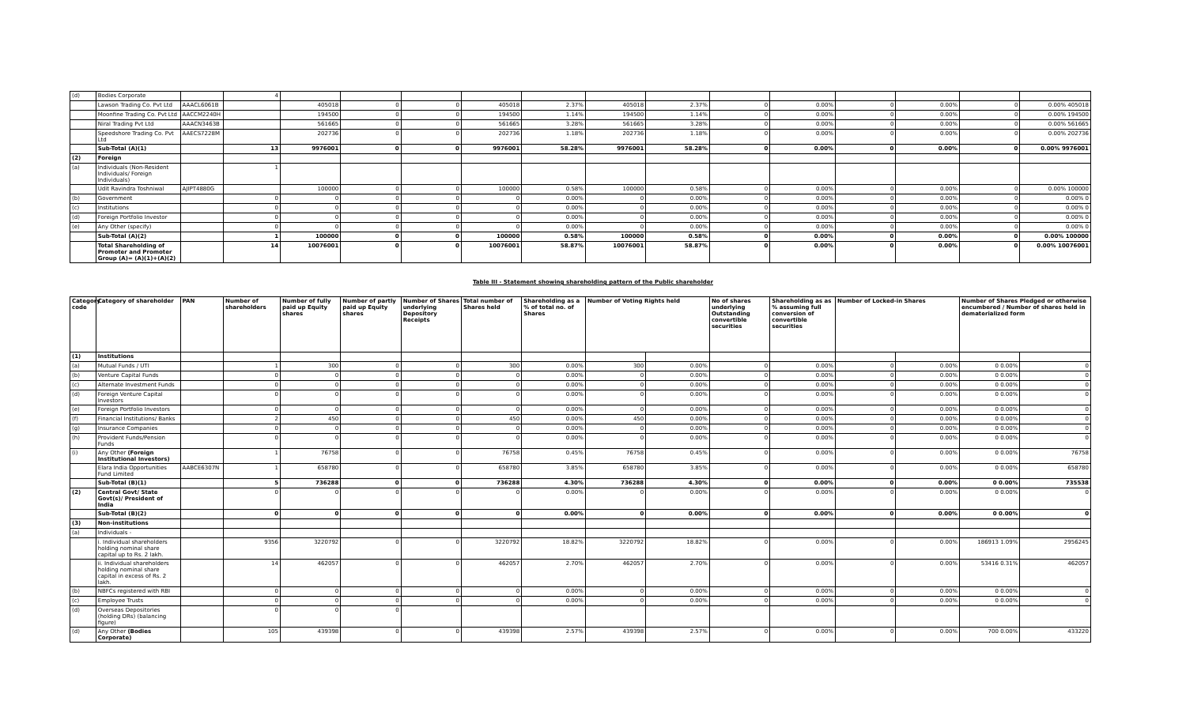| (d) | Bodies Corporate | | 4 | | | | | | | | | | | | | |
| | Lawson Trading Co. Pvt Ltd | AAACL6061B | | 405018 | 0 | 0 | 405018 | 2.37% | 405018 | 2.37% | 0 | 0.00% | 0 | 0.00% | 0 | 0.00% 405018 |
| | Moonfine Trading Co. Pvt Ltd | AACCM2240H | | 194500 | 0 | 0 | 194500 | 1.14% | 194500 | 1.14% | 0 | 0.00% | 0 | 0.00% | 0 | 0.00% 194500 |
| | Niral Trading Pvt Ltd | AAACN3463B | | 561665 | 0 | 0 | 561665 | 3.28% | 561665 | 3.28% | 0 | 0.00% | 0 | 0.00% | 0 | 0.00% 561665 |
| | Speedshore Trading Co. Pvt Ltd | AAECS7228M | | 202736 | 0 | 0 | 202736 | 1.18% | 202736 | 1.18% | 0 | 0.00% | 0 | 0.00% | 0 | 0.00% 202736 |
| | Sub-Total (A)(1) | | 13 | 9976001 | 0 | 0 | 9976001 | 58.28% | 9976001 | 58.28% | 0 | 0.00% | 0 | 0.00% | 0 | 0.00% 9976001 |
| (2) | Foreign | | | | | | | | | | | | | | | |
| (a) | Individuals (Non-Resident Individuals/ Foreign Individuals) | | 1 | | | | | | | | | | | | | |
| | Udit Ravindra Toshniwal | AJIPT4880G | | 100000 | 0 | 0 | 100000 | 0.58% | 100000 | 0.58% | 0 | 0.00% | 0 | 0.00% | 0 | 0.00% 100000 |
| (b) | Government | | 0 | 0 | 0 | 0 | 0 | 0.00% | 0 | 0.00% | 0 | 0.00% | 0 | 0.00% | 0 | 0.00% 0 |
| (c) | Institutions | | 0 | 0 | 0 | 0 | 0 | 0.00% | 0 | 0.00% | 0 | 0.00% | 0 | 0.00% | 0 | 0.00% 0 |
| (d) | Foreign Portfolio Investor | | 0 | 0 | 0 | 0 | 0 | 0.00% | 0 | 0.00% | 0 | 0.00% | 0 | 0.00% | 0 | 0.00% 0 |
| (e) | Any Other (specify) | | 0 | 0 | 0 | 0 | 0 | 0.00% | 0 | 0.00% | 0 | 0.00% | 0 | 0.00% | 0 | 0.00% 0 |
| | Sub-Total (A)(2) | | 1 | 100000 | 0 | 0 | 100000 | 0.58% | 100000 | 0.58% | 0 | 0.00% | 0 | 0.00% | 0 | 0.00% 100000 |
| | Total Shareholding of Promoter and Promoter Group (A)= (A)(1)+(A)(2) | | 14 | 10076001 | 0 | 0 | 10076001 | 58.87% | 10076001 | 58.87% | 0 | 0.00% | 0 | 0.00% | 0 | 0.00% 10076001 |
Table III - Statement showing shareholding pattern of the Public shareholder
| Category code | Category of shareholder | PAN | Number of shareholders | Number of fully paid up Equity shares | Number of partly paid up Equity shares | Number of Shares underlying Depository Receipts | Total number of Shares held | Shareholding as a % of total no. of Shares | Number of Voting Rights held | | No of shares underlying Outstanding convertible securities | Shareholding as as % assuming full conversion of convertible securities | Number of Locked-in Shares | | Number of Shares Pledged or otherwise encumbered / Number of shares held in dematerialized form | |
| --- | --- | --- | --- | --- | --- | --- | --- | --- | --- | --- | --- | --- | --- | --- | --- | --- |
| (1) | Institutions | | | | | | | | | | | | | | | |
| (a) | Mutual Funds / UTI | | 1 | 300 | 0 | 0 | 300 | 0.00% | 300 | 0.00% | 0 | 0.00% | 0 | 0.00% | 0 0.00% | 0 |
| (b) | Venture Capital Funds | | 0 | 0 | 0 | 0 | 0 | 0.00% | 0 | 0.00% | 0 | 0.00% | 0 | 0.00% | 0 0.00% | 0 |
| (c) | Alternate Investment Funds | | 0 | 0 | 0 | 0 | 0 | 0.00% | 0 | 0.00% | 0 | 0.00% | 0 | 0.00% | 0 0.00% | 0 |
| (d) | Foreign Venture Capital Investors | | 0 | 0 | 0 | 0 | 0 | 0.00% | 0 | 0.00% | 0 | 0.00% | 0 | 0.00% | 0 0.00% | 0 |
| (e) | Foreign Portfolio Investors | | 0 | 0 | 0 | 0 | 0 | 0.00% | 0 | 0.00% | 0 | 0.00% | 0 | 0.00% | 0 0.00% | 0 |
| (f) | Financial Institutions/ Banks | | 2 | 450 | 0 | 0 | 450 | 0.00% | 450 | 0.00% | 0 | 0.00% | 0 | 0.00% | 0 0.00% | 0 |
| (g) | Insurance Companies | | 0 | 0 | 0 | 0 | 0 | 0.00% | 0 | 0.00% | 0 | 0.00% | 0 | 0.00% | 0 0.00% | 0 |
| (h) | Provident Funds/Pension Funds | | 0 | 0 | 0 | 0 | 0 | 0.00% | 0 | 0.00% | 0 | 0.00% | 0 | 0.00% | 0 0.00% | 0 |
| (i) | Any Other (Foreign Institutional Investors) | | 1 | 76758 | 0 | 0 | 76758 | 0.45% | 76758 | 0.45% | 0 | 0.00% | 0 | 0.00% | 0 0.00% | 76758 |
| | Elara India Opportunities Fund Limited | AABCE6307N | 1 | 658780 | 0 | 0 | 658780 | 3.85% | 658780 | 3.85% | 0 | 0.00% | 0 | 0.00% | 0 0.00% | 658780 |
| | Sub-Total (B)(1) | | 5 | 736288 | 0 | 0 | 736288 | 4.30% | 736288 | 4.30% | 0 | 0.00% | 0 | 0.00% | 0 0.00% | 735538 |
| (2) | Central Govt/ State Govt(s)/ President of India | | 0 | 0 | 0 | 0 | 0 | 0.00% | 0 | 0.00% | 0 | 0.00% | 0 | 0.00% | 0 0.00% | 0 |
| | Sub-Total (B)(2) | | 0 | 0 | 0 | 0 | 0 | 0.00% | 0 | 0.00% | 0 | 0.00% | 0 | 0.00% | 0 0.00% | 0 |
| (3) | Non-institutions | | | | | | | | | | | | | | | |
| (a) | Individuals - | | | | | | | | | | | | | | | |
| | i. Individual shareholders holding nominal share capital up to Rs. 2 lakh. | | 9356 | 3220792 | 0 | 0 | 3220792 | 18.82% | 3220792 | 18.82% | 0 | 0.00% | 0 | 0.00% | 186913 1.09% | 2956245 |
| | ii. Individual shareholders holding nominal share capital in excess of Rs. 2 lakh. | | 14 | 462057 | 0 | 0 | 462057 | 2.70% | 462057 | 2.70% | 0 | 0.00% | 0 | 0.00% | 53416 0.31% | 462057 |
| (b) | NBFCs registered with RBI | | 0 | 0 | 0 | 0 | 0 | 0.00% | 0 | 0.00% | 0 | 0.00% | 0 | 0.00% | 0 0.00% | 0 |
| (c) | Employee Trusts | | 0 | 0 | 0 | 0 | 0 | 0.00% | 0 | 0.00% | 0 | 0.00% | 0 | 0.00% | 0 0.00% | 0 |
| (d) | Overseas Depositories (holding DRs) (balancing figure) | | 0 | 0 | 0 | | | | | | | | | | | |
| (d) | Any Other (Bodies Corporate) | | 105 | 439398 | 0 | 0 | 439398 | 2.57% | 439398 | 2.57% | 0 | 0.00% | 0 | 0.00% | 700 0.00% | 433220 |